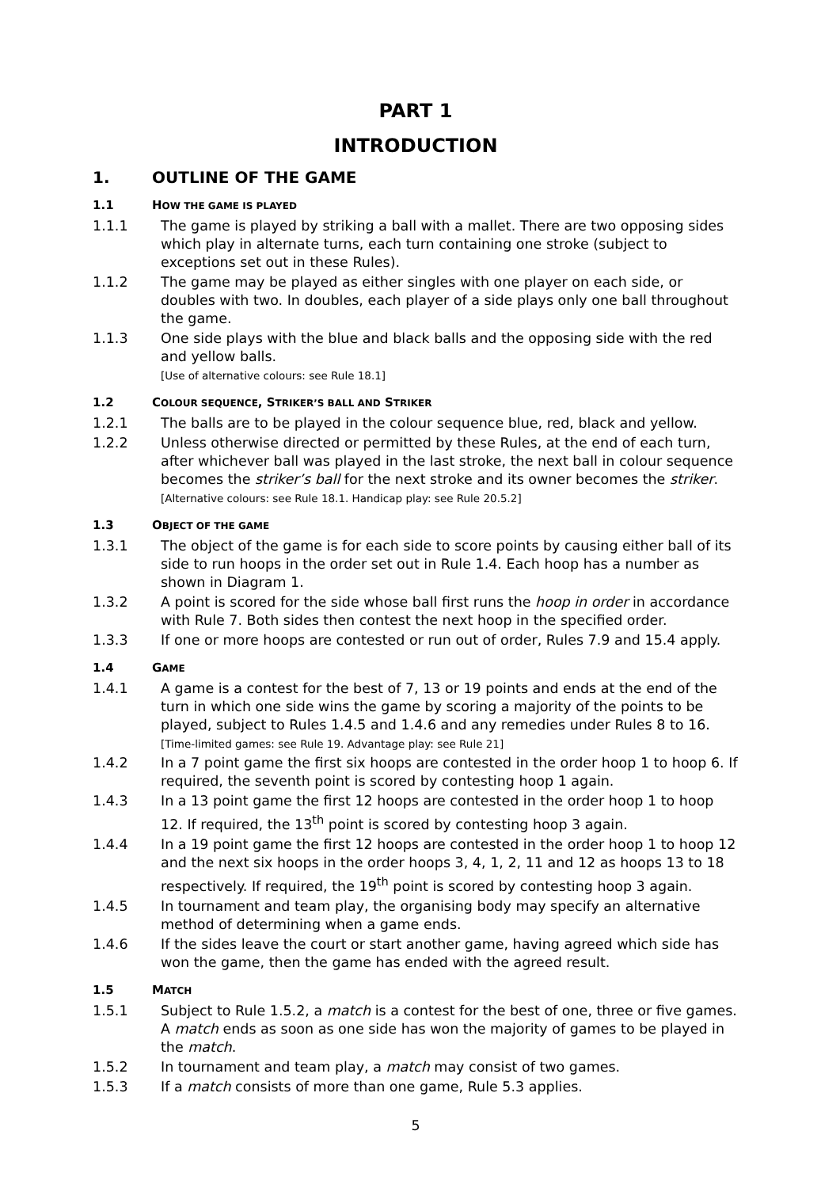PART 1
INTRODUCTION
1. OUTLINE OF THE GAME
1.1 HOW THE GAME IS PLAYED
1.1.1 The game is played by striking a ball with a mallet. There are two opposing sides which play in alternate turns, each turn containing one stroke (subject to exceptions set out in these Rules).
1.1.2 The game may be played as either singles with one player on each side, or doubles with two. In doubles, each player of a side plays only one ball throughout the game.
1.1.3 One side plays with the blue and black balls and the opposing side with the red and yellow balls.
[Use of alternative colours: see Rule 18.1]
1.2 COLOUR SEQUENCE, STRIKER’S BALL AND STRIKER
1.2.1 The balls are to be played in the colour sequence blue, red, black and yellow.
1.2.2 Unless otherwise directed or permitted by these Rules, at the end of each turn, after whichever ball was played in the last stroke, the next ball in colour sequence becomes the striker’s ball for the next stroke and its owner becomes the striker.
[Alternative colours: see Rule 18.1. Handicap play: see Rule 20.5.2]
1.3 OBJECT OF THE GAME
1.3.1 The object of the game is for each side to score points by causing either ball of its side to run hoops in the order set out in Rule 1.4. Each hoop has a number as shown in Diagram 1.
1.3.2 A point is scored for the side whose ball first runs the hoop in order in accordance with Rule 7. Both sides then contest the next hoop in the specified order.
1.3.3 If one or more hoops are contested or run out of order, Rules 7.9 and 15.4 apply.
1.4 GAME
1.4.1 A game is a contest for the best of 7, 13 or 19 points and ends at the end of the turn in which one side wins the game by scoring a majority of the points to be played, subject to Rules 1.4.5 and 1.4.6 and any remedies under Rules 8 to 16.
[Time-limited games: see Rule 19. Advantage play: see Rule 21]
1.4.2 In a 7 point game the first six hoops are contested in the order hoop 1 to hoop 6. If required, the seventh point is scored by contesting hoop 1 again.
1.4.3 In a 13 point game the first 12 hoops are contested in the order hoop 1 to hoop 12. If required, the 13<sup>th</sup> point is scored by contesting hoop 3 again.
1.4.4 In a 19 point game the first 12 hoops are contested in the order hoop 1 to hoop 12 and the next six hoops in the order hoops 3, 4, 1, 2, 11 and 12 as hoops 13 to 18 respectively. If required, the 19<sup>th</sup> point is scored by contesting hoop 3 again.
1.4.5 In tournament and team play, the organising body may specify an alternative method of determining when a game ends.
1.4.6 If the sides leave the court or start another game, having agreed which side has won the game, then the game has ended with the agreed result.
1.5 MATCH
1.5.1 Subject to Rule 1.5.2, a match is a contest for the best of one, three or five games. A match ends as soon as one side has won the majority of games to be played in the match.
1.5.2 In tournament and team play, a match may consist of two games.
1.5.3 If a match consists of more than one game, Rule 5.3 applies.
5